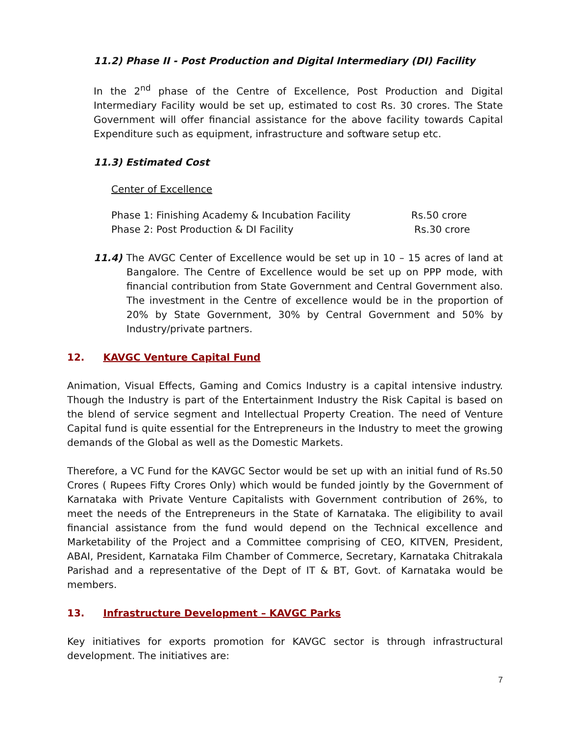11.2) Phase II - Post Production and Digital Intermediary (DI) Facility
In the 2<sup>nd</sup> phase of the Centre of Excellence, Post Production and Digital Intermediary Facility would be set up, estimated to cost Rs. 30 crores. The State Government will offer financial assistance for the above facility towards Capital Expenditure such as equipment, infrastructure and software setup etc.
11.3) Estimated Cost
Center of Excellence
| Phase 1: Finishing Academy & Incubation Facility | Rs.50 crore |
| Phase 2: Post Production & DI Facility | Rs.30 crore |
11.4) The AVGC Center of Excellence would be set up in 10 – 15 acres of land at Bangalore. The Centre of Excellence would be set up on PPP mode, with financial contribution from State Government and Central Government also. The investment in the Centre of excellence would be in the proportion of 20% by State Government, 30% by Central Government and 50% by Industry/private partners.
12. KAVGC Venture Capital Fund
Animation, Visual Effects, Gaming and Comics Industry is a capital intensive industry. Though the Industry is part of the Entertainment Industry the Risk Capital is based on the blend of service segment and Intellectual Property Creation. The need of Venture Capital fund is quite essential for the Entrepreneurs in the Industry to meet the growing demands of the Global as well as the Domestic Markets.
Therefore, a VC Fund for the KAVGC Sector would be set up with an initial fund of Rs.50 Crores ( Rupees Fifty Crores Only) which would be funded jointly by the Government of Karnataka with Private Venture Capitalists with Government contribution of 26%, to meet the needs of the Entrepreneurs in the State of Karnataka. The eligibility to avail financial assistance from the fund would depend on the Technical excellence and Marketability of the Project and a Committee comprising of CEO, KITVEN, President, ABAI, President, Karnataka Film Chamber of Commerce, Secretary, Karnataka Chitrakala Parishad and a representative of the Dept of IT & BT, Govt. of Karnataka would be members.
13. Infrastructure Development – KAVGC Parks
Key initiatives for exports promotion for KAVGC sector is through infrastructural development. The initiatives are:
7